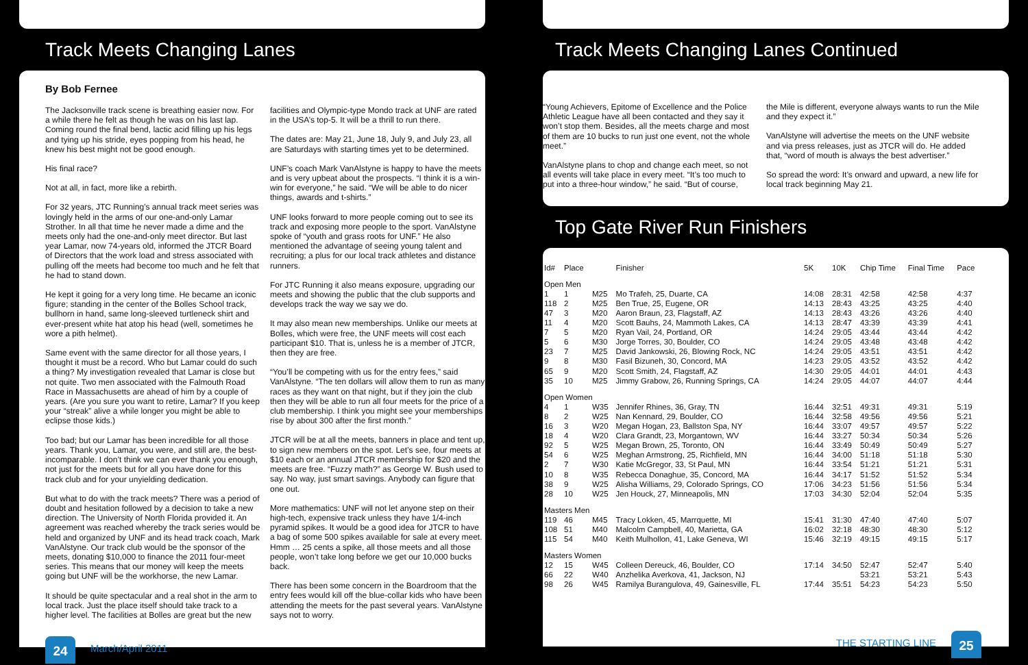Track Meets Changing Lanes
By Bob Fernee
The Jacksonville track scene is breathing easier now. For a while there he felt as though he was on his last lap. Coming round the final bend, lactic acid filling up his legs and tying up his stride, eyes popping from his head, he knew his best might not be good enough.
His final race?
Not at all, in fact, more like a rebirth.
For 32 years, JTC Running’s annual track meet series was lovingly held in the arms of our one-and-only Lamar Strother. In all that time he never made a dime and the meets only had the one-and-only meet director. But last year Lamar, now 74-years old, informed the JTCR Board of Directors that the work load and stress associated with pulling off the meets had become too much and he felt that he had to stand down.
He kept it going for a very long time. He became an iconic figure; standing in the center of the Bolles School track, bullhorn in hand, same long-sleeved turtleneck shirt and ever-present white hat atop his head (well, sometimes he wore a pith helmet).
Same event with the same director for all those years, I thought it must be a record. Who but Lamar could do such a thing? My investigation revealed that Lamar is close but not quite. Two men associated with the Falmouth Road Race in Massachusetts are ahead of him by a couple of years. (Are you sure you want to retire, Lamar? If you keep your “streak” alive a while longer you might be able to eclipse those kids.)
Too bad; but our Lamar has been incredible for all those years. Thank you, Lamar, you were, and still are, the best-incomparable. I don’t think we can ever thank you enough, not just for the meets but for all you have done for this track club and for your unyielding dedication.
But what to do with the track meets? There was a period of doubt and hesitation followed by a decision to take a new direction. The University of North Florida provided it. An agreement was reached whereby the track series would be held and organized by UNF and its head track coach, Mark VanAlstyne. Our track club would be the sponsor of the meets, donating $10,000 to finance the 2011 four-meet series. This means that our money will keep the meets going but UNF will be the workhorse, the new Lamar.
It should be quite spectacular and a real shot in the arm to local track. Just the place itself should take track to a higher level. The facilities at Bolles are great but the new
facilities and Olympic-type Mondo track at UNF are rated in the USA’s top-5. It will be a thrill to run there.
The dates are: May 21, June 18, July 9, and July 23, all are Saturdays with starting times yet to be determined.
UNF’s coach Mark VanAlstyne is happy to have the meets and is very upbeat about the prospects. “I think it is a win-win for everyone,” he said. “We will be able to do nicer things, awards and t-shirts.”
UNF looks forward to more people coming out to see its track and exposing more people to the sport. VanAlstyne spoke of “youth and grass roots for UNF.” He also mentioned the advantage of seeing young talent and recruiting; a plus for our local track athletes and distance runners.
For JTC Running it also means exposure, upgrading our meets and showing the public that the club supports and develops track the way we say we do.
It may also mean new memberships. Unlike our meets at Bolles, which were free, the UNF meets will cost each participant $10. That is, unless he is a member of JTCR, then they are free.
“You’ll be competing with us for the entry fees,” said VanAlstyne. “The ten dollars will allow them to run as many races as they want on that night, but if they join the club then they will be able to run all four meets for the price of a club membership. I think you might see your memberships rise by about 300 after the first month.”
JTCR will be at all the meets, banners in place and tent up, to sign new members on the spot. Let’s see, four meets at $10 each or an annual JTCR membership for $20 and the meets are free. “Fuzzy math?” as George W. Bush used to say. No way, just smart savings. Anybody can figure that one out.
More mathematics: UNF will not let anyone step on their high-tech, expensive track unless they have 1/4-inch pyramid spikes. It would be a good idea for JTCR to have a bag of some 500 spikes available for sale at every meet. Hmm … 25 cents a spike, all those meets and all those people, won’t take long before we get our 10,000 bucks back.
There has been some concern in the Boardroom that the entry fees would kill off the blue-collar kids who have been attending the meets for the past several years. VanAlstyne says not to worry.
24
March/April 2011
Track Meets Changing Lanes Continued
“Young Achievers, Epitome of Excellence and the Police Athletic League have all been contacted and they say it won’t stop them. Besides, all the meets charge and most of them are 10 bucks to run just one event, not the whole meet.”
VanAlstyne plans to chop and change each meet, so not all events will take place in every meet. “It’s too much to put into a three-hour window,” he said. “But of course,
the Mile is different, everyone always wants to run the Mile and they expect it.”
VanAlstyne will advertise the meets on the UNF website and via press releases, just as JTCR will do. He added that, “word of mouth is always the best advertiser.”
So spread the word: It’s onward and upward, a new life for local track beginning May 21.
Top Gate River Run Finishers
| Id# | Place | | Finisher | 5K | 10K | Chip Time | Final Time | Pace |
| --- | --- | --- | --- | --- | --- | --- | --- | --- |
| Open Men | | | | | | | | |
| 1 | 1 | M25 | Mo Trafeh, 25, Duarte, CA | 14:08 | 28:31 | 42:58 | 42:58 | 4:37 |
| 118 | 2 | M25 | Ben True, 25, Eugene, OR | 14:13 | 28:43 | 43:25 | 43:25 | 4:40 |
| 47 | 3 | M20 | Aaron Braun, 23, Flagstaff, AZ | 14:13 | 28:43 | 43:26 | 43:26 | 4:40 |
| 11 | 4 | M20 | Scott Bauhs, 24, Mammoth Lakes, CA | 14:13 | 28:47 | 43:39 | 43:39 | 4:41 |
| 7 | 5 | M20 | Ryan Vail, 24, Portland, OR | 14:24 | 29:05 | 43:44 | 43:44 | 4:42 |
| 5 | 6 | M30 | Jorge Torres, 30, Boulder, CO | 14:24 | 29:05 | 43:48 | 43:48 | 4:42 |
| 23 | 7 | M25 | David Jankowski, 26, Blowing Rock, NC | 14:24 | 29:05 | 43:51 | 43:51 | 4:42 |
| 9 | 8 | M30 | Fasil Bizuneh, 30, Concord, MA | 14:23 | 29:05 | 43:52 | 43:52 | 4:42 |
| 65 | 9 | M20 | Scott Smith, 24, Flagstaff, AZ | 14:30 | 29:05 | 44:01 | 44:01 | 4:43 |
| 35 | 10 | M25 | Jimmy Grabow, 26, Running Springs, CA | 14:24 | 29:05 | 44:07 | 44:07 | 4:44 |
| Open Women | | | | | | | | |
| 4 | 1 | W35 | Jennifer Rhines, 36, Gray, TN | 16:44 | 32:51 | 49:31 | 49:31 | 5:19 |
| 8 | 2 | W25 | Nan Kennard, 29, Boulder, CO | 16:44 | 32:58 | 49:56 | 49:56 | 5:21 |
| 16 | 3 | W20 | Megan Hogan, 23, Ballston Spa, NY | 16:44 | 33:07 | 49:57 | 49:57 | 5:22 |
| 18 | 4 | W20 | Clara Grandt, 23, Morgantown, WV | 16:44 | 33:27 | 50:34 | 50:34 | 5:26 |
| 92 | 5 | W25 | Megan Brown, 25, Toronto, ON | 16:44 | 33:49 | 50:49 | 50:49 | 5:27 |
| 54 | 6 | W25 | Meghan Armstrong, 25, Richfield, MN | 16:44 | 34:00 | 51:18 | 51:18 | 5:30 |
| 2 | 7 | W30 | Katie McGregor, 33, St Paul, MN | 16:44 | 33:54 | 51:21 | 51:21 | 5:31 |
| 10 | 8 | W35 | Rebecca Donaghue, 35, Concord, MA | 16:44 | 34:17 | 51:52 | 51:52 | 5:34 |
| 38 | 9 | W25 | Alisha Williams, 29, Colorado Springs, CO | 17:06 | 34:23 | 51:56 | 51:56 | 5:34 |
| 28 | 10 | W25 | Jen Houck, 27, Minneapolis, MN | 17:03 | 34:30 | 52:04 | 52:04 | 5:35 |
| Masters Men | | | | | | | | |
| 119 | 46 | M45 | Tracy Lokken, 45, Marrquette, MI | 15:41 | 31:30 | 47:40 | 47:40 | 5:07 |
| 108 | 51 | M40 | Malcolm Campbell, 40, Marietta, GA | 16:02 | 32:18 | 48:30 | 48:30 | 5:12 |
| 115 | 54 | M40 | Keith Mulhollon, 41, Lake Geneva, WI | 15:46 | 32:19 | 49:15 | 49:15 | 5:17 |
| Masters Women | | | | | | | | |
| 12 | 15 | W45 | Colleen Dereuck, 46, Boulder, CO | 17:14 | 34:50 | 52:47 | 52:47 | 5:40 |
| 66 | 22 | W40 | Anzhelika Averkova, 41, Jackson, NJ | | | 53:21 | 53:21 | 5:43 |
| 98 | 26 | W45 | Ramilya Burangulova, 49, Gainesville, FL | 17:44 | 35:51 | 54:23 | 54:23 | 5:50 |
THE STARTING LINE
25